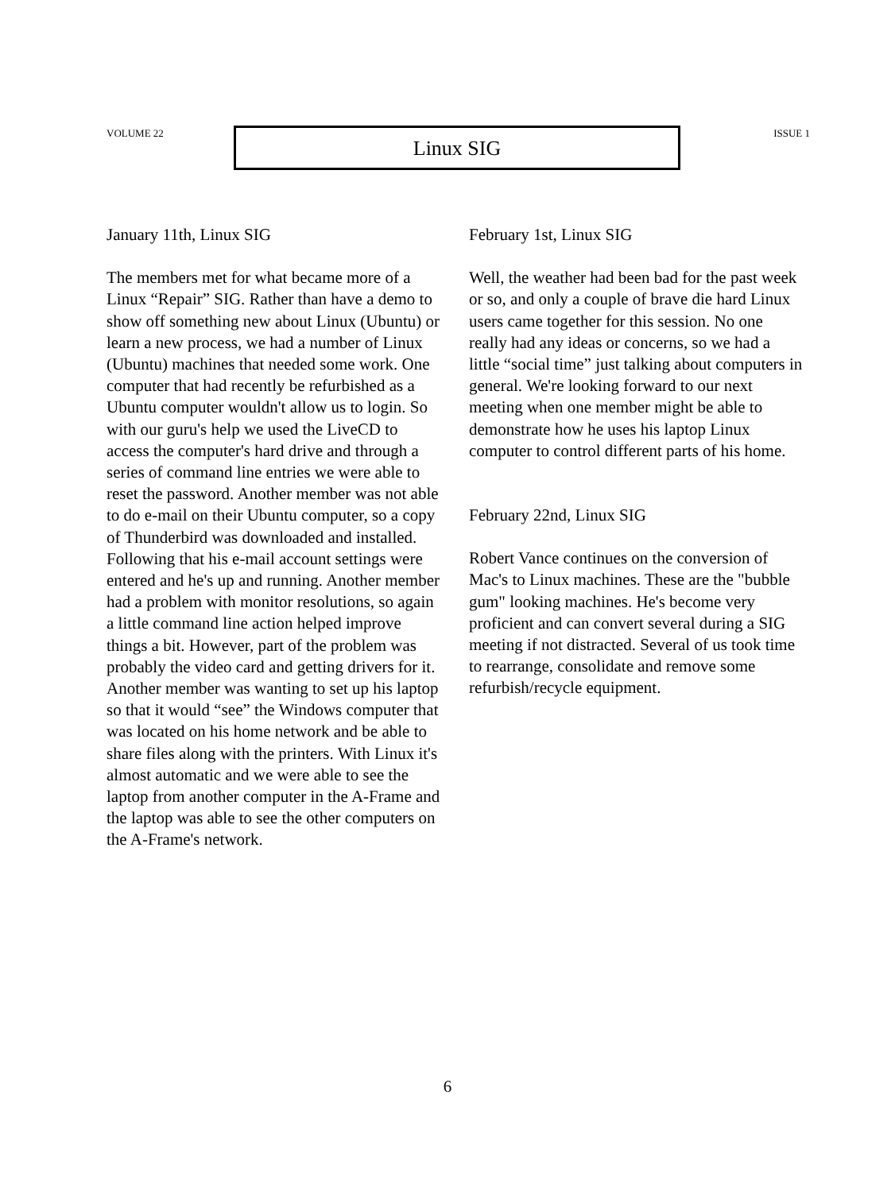VOLUME 22
Linux SIG
ISSUE 1
January 11th, Linux SIG
The members met for what became more of a Linux “Repair” SIG. Rather than have a demo to show off something new about Linux (Ubuntu) or learn a new process, we had a number of Linux (Ubuntu) machines that needed some work. One computer that had recently be refurbished as a Ubuntu computer wouldn't allow us to login. So with our guru's help we used the LiveCD to access the computer's hard drive and through a series of command line entries we were able to reset the password. Another member was not able to do e-mail on their Ubuntu computer, so a copy of Thunderbird was downloaded and installed. Following that his e-mail account settings were entered and he's up and running. Another member had a problem with monitor resolutions, so again a little command line action helped improve things a bit. However, part of the problem was probably the video card and getting drivers for it. Another member was wanting to set up his laptop so that it would “see” the Windows computer that was located on his home network and be able to share files along with the printers. With Linux it's almost automatic and we were able to see the laptop from another computer in the A-Frame and the laptop was able to see the other computers on the A-Frame's network.
February 1st, Linux SIG
Well, the weather had been bad for the past week or so, and only a couple of brave die hard Linux users came together for this session. No one really had any ideas or concerns, so we had a little “social time” just talking about computers in general. We're looking forward to our next meeting when one member might be able to demonstrate how he uses his laptop Linux computer to control different parts of his home.
February 22nd, Linux SIG
Robert Vance continues on the conversion of Mac's to Linux machines. These are the "bubble gum" looking machines. He's become very proficient and can convert several during a SIG meeting if not distracted. Several of us took time to rearrange, consolidate and remove some refurbish/recycle equipment.
6